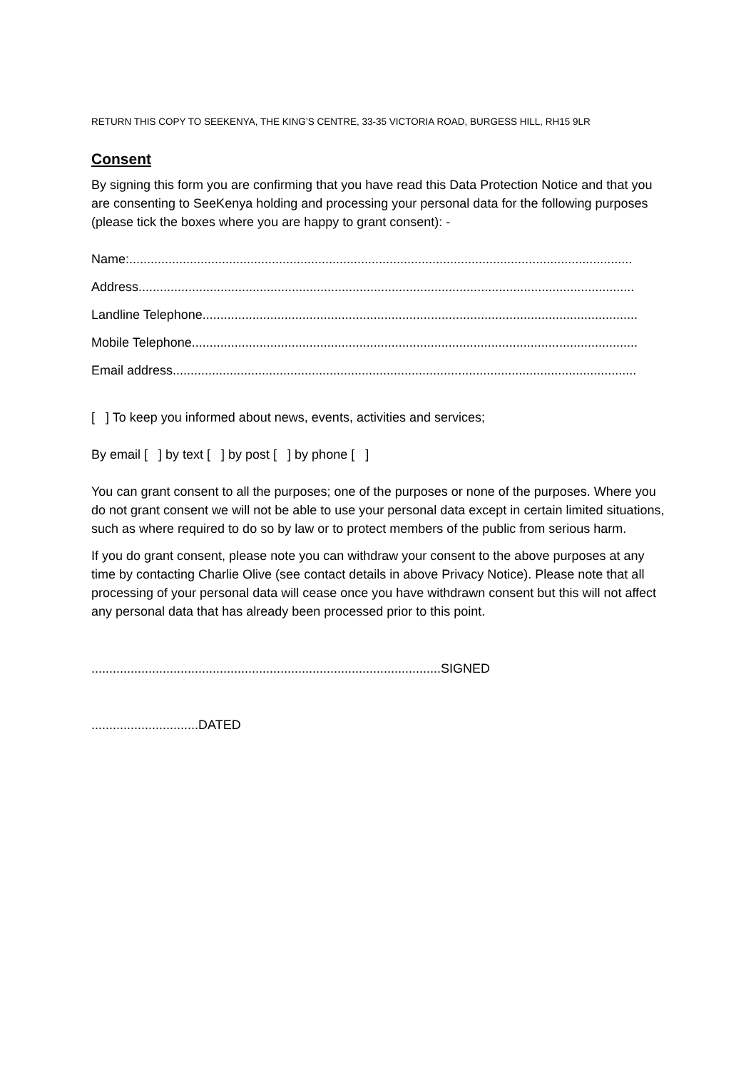RETURN THIS COPY TO SEEKENYA, THE KING’S CENTRE, 33-35 VICTORIA ROAD, BURGESS HILL, RH15 9LR
Consent
By signing this form you are confirming that you have read this Data Protection Notice and that you are consenting to SeeKenya holding and processing your personal data for the following purposes (please tick the boxes where you are happy to grant consent): -
Name:.............................................................................................................................................
Address...........................................................................................................................................
Landline Telephone..........................................................................................................................
Mobile Telephone.............................................................................................................................
Email address..................................................................................................................................
[ ] To keep you informed about news, events, activities and services;
By email [ ] by text [ ] by post [ ] by phone [ ]
You can grant consent to all the purposes; one of the purposes or none of the purposes. Where you do not grant consent we will not be able to use your personal data except in certain limited situations, such as where required to do so by law or to protect members of the public from serious harm.
If you do grant consent, please note you can withdraw your consent to the above purposes at any time by contacting Charlie Olive (see contact details in above Privacy Notice). Please note that all processing of your personal data will cease once you have withdrawn consent but this will not affect any personal data that has already been processed prior to this point.
..................................................................................................SIGNED
..............................DATED